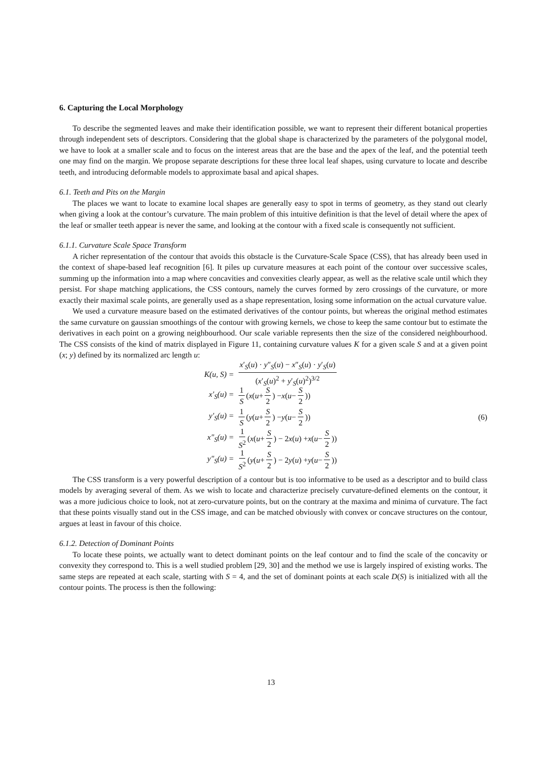6. Capturing the Local Morphology
To describe the segmented leaves and make their identification possible, we want to represent their different botanical properties through independent sets of descriptors. Considering that the global shape is characterized by the parameters of the polygonal model, we have to look at a smaller scale and to focus on the interest areas that are the base and the apex of the leaf, and the potential teeth one may find on the margin. We propose separate descriptions for these three local leaf shapes, using curvature to locate and describe teeth, and introducing deformable models to approximate basal and apical shapes.
6.1. Teeth and Pits on the Margin
The places we want to locate to examine local shapes are generally easy to spot in terms of geometry, as they stand out clearly when giving a look at the contour’s curvature. The main problem of this intuitive definition is that the level of detail where the apex of the leaf or smaller teeth appear is never the same, and looking at the contour with a fixed scale is consequently not sufficient.
6.1.1. Curvature Scale Space Transform
A richer representation of the contour that avoids this obstacle is the Curvature-Scale Space (CSS), that has already been used in the context of shape-based leaf recognition [6]. It piles up curvature measures at each point of the contour over successive scales, summing up the information into a map where concavities and convexities clearly appear, as well as the relative scale until which they persist. For shape matching applications, the CSS contours, namely the curves formed by zero crossings of the curvature, or more exactly their maximal scale points, are generally used as a shape representation, losing some information on the actual curvature value.
We used a curvature measure based on the estimated derivatives of the contour points, but whereas the original method estimates the same curvature on gaussian smoothings of the contour with growing kernels, we chose to keep the same contour but to estimate the derivatives in each point on a growing neighbourhood. Our scale variable represents then the size of the considered neighbourhood. The CSS consists of the kind of matrix displayed in Figure 11, containing curvature values K for a given scale S and at a given point (x; y) defined by its normalized arc length u:
K(u, S) = x′<sub>S</sub>(u) · y″<sub>S</sub>(u) − x″<sub>S</sub>(u) · y′<sub>S</sub>(u) (x′<sub>S</sub>(u)<sup>2</sup> + y′<sub>S</sub>(u)<sup>2</sup>)<sup>3/2</sup>
x′<sub>S</sub>(u) = 1 S (x (u + S 2) − x (u − S 2))
y′<sub>S</sub>(u) = 1 S (y (u + S 2) − y (u − S 2))
x″<sub>S</sub>(u) = 1 S<sup>2</sup> (x (u + S 2) − 2 x (u) + x (u − S 2))
y″<sub>S</sub>(u) = 1 S<sup>2</sup> (y (u + S 2) − 2 y (u) + y (u − S 2))
(6)
The CSS transform is a very powerful description of a contour but is too informative to be used as a descriptor and to build class models by averaging several of them. As we wish to locate and characterize precisely curvature-defined elements on the contour, it was a more judicious choice to look, not at zero-curvature points, but on the contrary at the maxima and minima of curvature. The fact that these points visually stand out in the CSS image, and can be matched obviously with convex or concave structures on the contour, argues at least in favour of this choice.
6.1.2. Detection of Dominant Points
To locate these points, we actually want to detect dominant points on the leaf contour and to find the scale of the concavity or convexity they correspond to. This is a well studied problem [29, 30] and the method we use is largely inspired of existing works. The same steps are repeated at each scale, starting with S = 4, and the set of dominant points at each scale D(S) is initialized with all the contour points. The process is then the following:
13